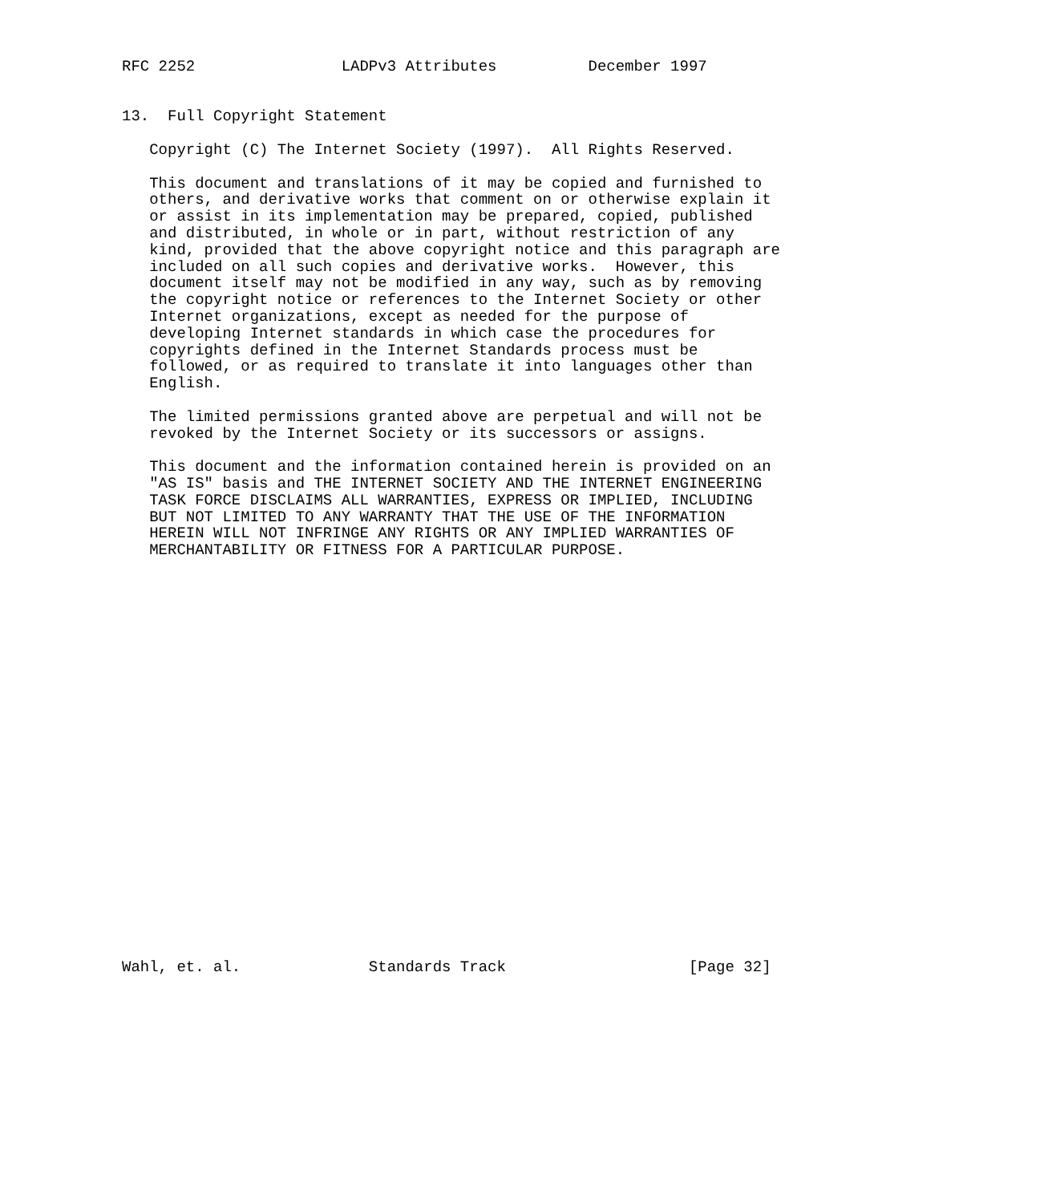RFC 2252                LADPv3 Attributes          December 1997


13.  Full Copyright Statement

   Copyright (C) The Internet Society (1997).  All Rights Reserved.

   This document and translations of it may be copied and furnished to
   others, and derivative works that comment on or otherwise explain it
   or assist in its implementation may be prepared, copied, published
   and distributed, in whole or in part, without restriction of any
   kind, provided that the above copyright notice and this paragraph are
   included on all such copies and derivative works.  However, this
   document itself may not be modified in any way, such as by removing
   the copyright notice or references to the Internet Society or other
   Internet organizations, except as needed for the purpose of
   developing Internet standards in which case the procedures for
   copyrights defined in the Internet Standards process must be
   followed, or as required to translate it into languages other than
   English.

   The limited permissions granted above are perpetual and will not be
   revoked by the Internet Society or its successors or assigns.

   This document and the information contained herein is provided on an
   "AS IS" basis and THE INTERNET SOCIETY AND THE INTERNET ENGINEERING
   TASK FORCE DISCLAIMS ALL WARRANTIES, EXPRESS OR IMPLIED, INCLUDING
   BUT NOT LIMITED TO ANY WARRANTY THAT THE USE OF THE INFORMATION
   HEREIN WILL NOT INFRINGE ANY RIGHTS OR ANY IMPLIED WARRANTIES OF
   MERCHANTABILITY OR FITNESS FOR A PARTICULAR PURPOSE.
























Wahl, et. al.              Standards Track                    [Page 32]